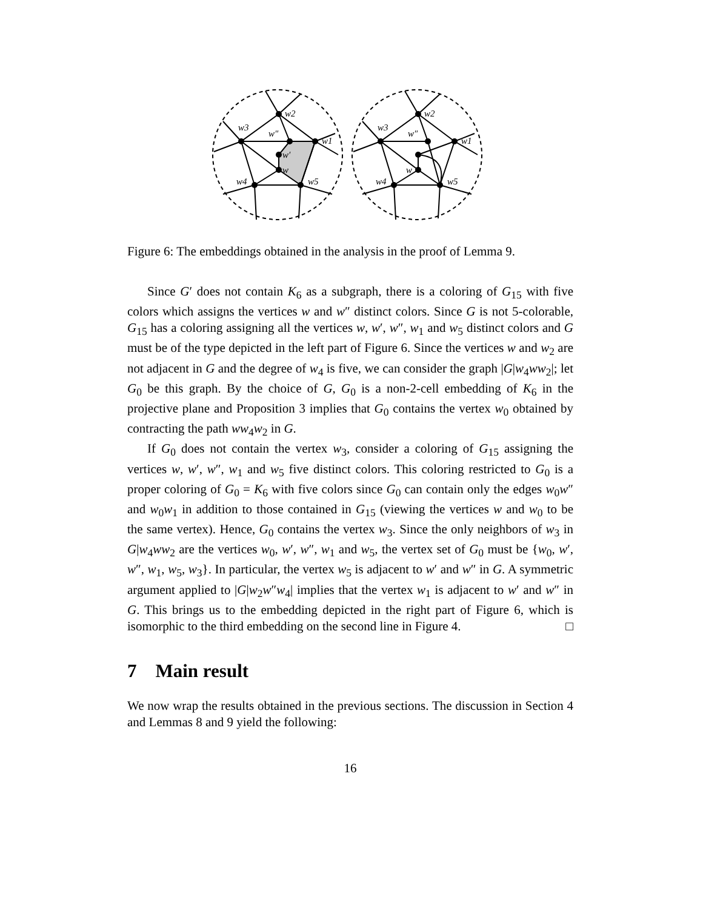w2
w3
w″
w1
w′
w
w4
w5
w2
w3
w″
w1
w
w4
w5
Figure 6: The embeddings obtained in the analysis in the proof of Lemma 9.
Since G′ does not contain K<sub>6</sub> as a subgraph, there is a coloring of G<sub>15</sub> with five colors which assigns the vertices w and w″ distinct colors. Since G is not 5-colorable, G<sub>15</sub> has a coloring assigning all the vertices w, w′, w″, w<sub>1</sub> and w<sub>5</sub> distinct colors and G must be of the type depicted in the left part of Figure 6. Since the vertices w and w<sub>2</sub> are not adjacent in G and the degree of w<sub>4</sub> is five, we can consider the graph |G|w<sub>4</sub>ww<sub>2</sub>|; let G<sub>0</sub> be this graph. By the choice of G, G<sub>0</sub> is a non-2-cell embedding of K<sub>6</sub> in the projective plane and Proposition 3 implies that G<sub>0</sub> contains the vertex w<sub>0</sub> obtained by contracting the path ww<sub>4</sub>w<sub>2</sub> in G.
If G<sub>0</sub> does not contain the vertex w<sub>3</sub>, consider a coloring of G<sub>15</sub> assigning the vertices w, w′, w″, w<sub>1</sub> and w<sub>5</sub> five distinct colors. This coloring restricted to G<sub>0</sub> is a proper coloring of G<sub>0</sub> = K<sub>6</sub> with five colors since G<sub>0</sub> can contain only the edges w<sub>0</sub>w″ and w<sub>0</sub>w<sub>1</sub> in addition to those contained in G<sub>15</sub> (viewing the vertices w and w<sub>0</sub> to be the same vertex). Hence, G<sub>0</sub> contains the vertex w<sub>3</sub>. Since the only neighbors of w<sub>3</sub> in G|w<sub>4</sub>ww<sub>2</sub> are the vertices w<sub>0</sub>, w′, w″, w<sub>1</sub> and w<sub>5</sub>, the vertex set of G<sub>0</sub> must be {w<sub>0</sub>, w′, w″, w<sub>1</sub>, w<sub>5</sub>, w<sub>3</sub>}. In particular, the vertex w<sub>5</sub> is adjacent to w′ and w″ in G. A symmetric argument applied to |G|w<sub>2</sub>w″w<sub>4</sub>| implies that the vertex w<sub>1</sub> is adjacent to w′ and w″ in G. This brings us to the embedding depicted in the right part of Figure 6, which is isomorphic to the third embedding on the second line in Figure 4. □
7 Main result
We now wrap the results obtained in the previous sections. The discussion in Section 4 and Lemmas 8 and 9 yield the following:
16